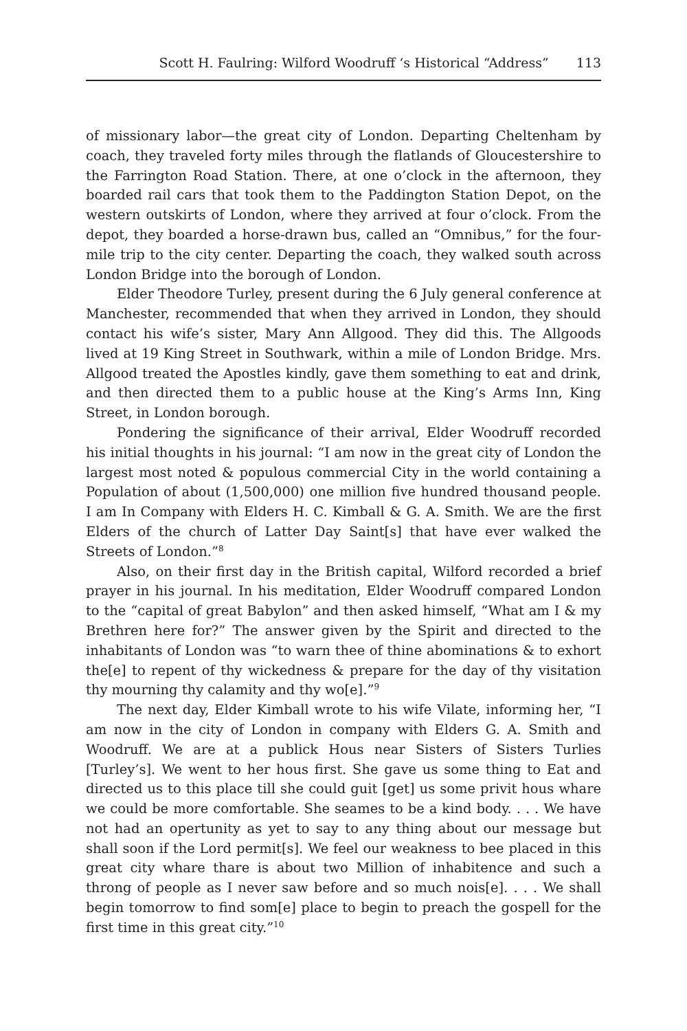Scott H. Faulring: Wilford Woodruff ‘s Historical “Address” 113
of missionary labor—the great city of London. Departing Cheltenham by coach, they traveled forty miles through the flatlands of Gloucestershire to the Farrington Road Station. There, at one o’clock in the afternoon, they boarded rail cars that took them to the Paddington Station Depot, on the western outskirts of London, where they arrived at four o’clock. From the depot, they boarded a horse-drawn bus, called an “Omnibus,” for the four-mile trip to the city center. Departing the coach, they walked south across London Bridge into the borough of London.
Elder Theodore Turley, present during the 6 July general conference at Manchester, recommended that when they arrived in London, they should contact his wife’s sister, Mary Ann Allgood. They did this. The Allgoods lived at 19 King Street in Southwark, within a mile of London Bridge. Mrs. Allgood treated the Apostles kindly, gave them something to eat and drink, and then directed them to a public house at the King’s Arms Inn, King Street, in London borough.
Pondering the significance of their arrival, Elder Woodruff recorded his initial thoughts in his journal: “I am now in the great city of London the largest most noted & populous commercial City in the world containing a Population of about (1,500,000) one million five hundred thousand people. I am In Company with Elders H. C. Kimball & G. A. Smith. We are the first Elders of the church of Latter Day Saint[s] that have ever walked the Streets of London.”<sup>8</sup>
Also, on their first day in the British capital, Wilford recorded a brief prayer in his journal. In his meditation, Elder Woodruff compared London to the “capital of great Babylon” and then asked himself, “What am I & my Brethren here for?” The answer given by the Spirit and directed to the inhabitants of London was “to warn thee of thine abominations & to exhort the[e] to repent of thy wickedness & prepare for the day of thy visitation thy mourning thy calamity and thy wo[e].”<sup>9</sup>
The next day, Elder Kimball wrote to his wife Vilate, informing her, “I am now in the city of London in company with Elders G. A. Smith and Woodruff. We are at a publick Hous near Sisters of Sisters Turlies [Turley’s]. We went to her hous first. She gave us some thing to Eat and directed us to this place till she could guit [get] us some privit hous whare we could be more comfortable. She seames to be a kind body. . . . We have not had an opertunity as yet to say to any thing about our message but shall soon if the Lord permit[s]. We feel our weakness to bee placed in this great city whare thare is about two Million of inhabitence and such a throng of people as I never saw before and so much nois[e]. . . . We shall begin tomorrow to find som[e] place to begin to preach the gospell for the first time in this great city.”<sup>10</sup>